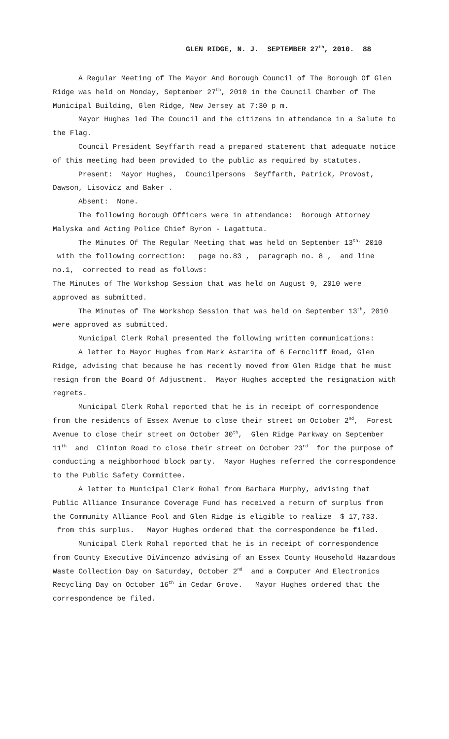GLEN RIDGE, N. J. SEPTEMBER 27<sup>th</sup>, 2010. 88
A Regular Meeting of The Mayor And Borough Council of The Borough Of Glen Ridge was held on Monday, September 27<sup>th</sup>, 2010 in the Council Chamber of The Municipal Building, Glen Ridge, New Jersey at 7:30 p m.
Mayor Hughes led The Council and the citizens in attendance in a Salute to the Flag.
Council President Seyffarth read a prepared statement that adequate notice of this meeting had been provided to the public as required by statutes.
Present: Mayor Hughes, Councilpersons Seyffarth, Patrick, Provost, Dawson, Lisovicz and Baker .
Absent: None.
The following Borough Officers were in attendance: Borough Attorney Malyska and Acting Police Chief Byron - Lagattuta.
The Minutes Of The Regular Meeting that was held on September 13<sup>th,</sup> 2010 with the following correction: page no.83 , paragraph no. 8 , and line no.1, corrected to read as follows:
The Minutes of The Workshop Session that was held on August 9, 2010 were approved as submitted.
The Minutes of The Workshop Session that was held on September 13<sup>th</sup>, 2010 were approved as submitted.
Municipal Clerk Rohal presented the following written communications:
A letter to Mayor Hughes from Mark Astarita of 6 Ferncliff Road, Glen Ridge, advising that because he has recently moved from Glen Ridge that he must resign from the Board Of Adjustment. Mayor Hughes accepted the resignation with regrets.
Municipal Clerk Rohal reported that he is in receipt of correspondence from the residents of Essex Avenue to close their street on October 2<sup>nd</sup>, Forest Avenue to close their street on October 30<sup>th</sup>, Glen Ridge Parkway on September 11<sup>th</sup> and Clinton Road to close their street on October 23<sup>rd</sup> for the purpose of conducting a neighborhood block party. Mayor Hughes referred the correspondence to the Public Safety Committee.
A letter to Municipal Clerk Rohal from Barbara Murphy, advising that Public Alliance Insurance Coverage Fund has received a return of surplus from the Community Alliance Pool and Glen Ridge is eligible to realize $ 17,733. from this surplus. Mayor Hughes ordered that the correspondence be filed.
Municipal Clerk Rohal reported that he is in receipt of correspondence from County Executive DiVincenzo advising of an Essex County Household Hazardous Waste Collection Day on Saturday, October 2<sup>nd</sup> and a Computer And Electronics Recycling Day on October 16<sup>th</sup> in Cedar Grove. Mayor Hughes ordered that the correspondence be filed.